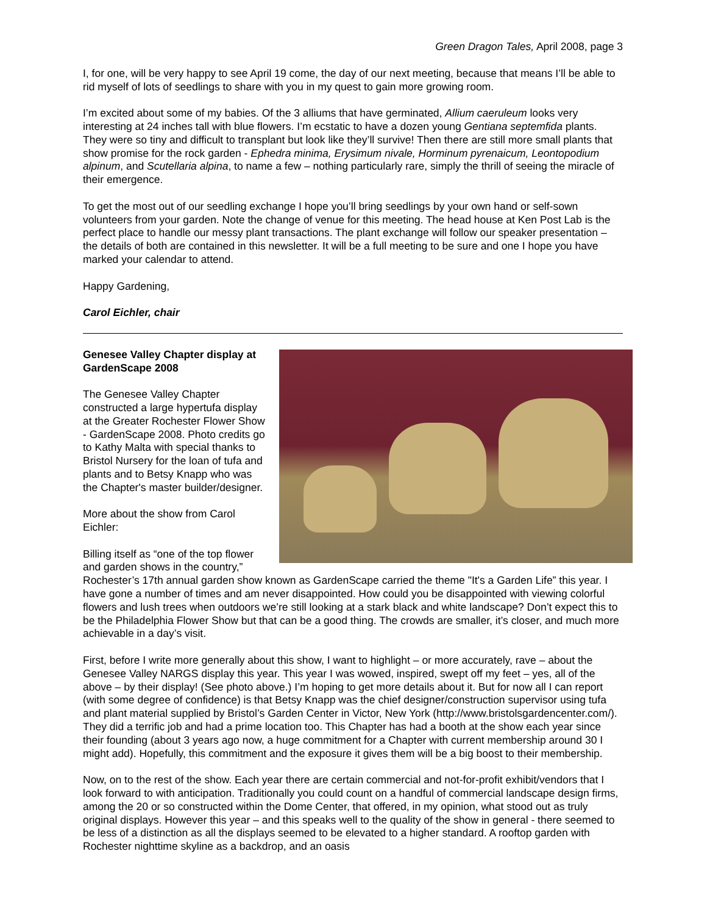Green Dragon Tales, April 2008, page 3
I, for one, will be very happy to see April 19 come, the day of our next meeting, because that means I’ll be able to rid myself of lots of seedlings to share with you in my quest to gain more growing room.
I’m excited about some of my babies. Of the 3 alliums that have germinated, Allium caeruleum looks very interesting at 24 inches tall with blue flowers. I’m ecstatic to have a dozen young Gentiana septemfida plants. They were so tiny and difficult to transplant but look like they’ll survive! Then there are still more small plants that show promise for the rock garden - Ephedra minima, Erysimum nivale, Horminum pyrenaicum, Leontopodium alpinum, and Scutellaria alpina, to name a few – nothing particularly rare, simply the thrill of seeing the miracle of their emergence.
To get the most out of our seedling exchange I hope you’ll bring seedlings by your own hand or self-sown volunteers from your garden. Note the change of venue for this meeting. The head house at Ken Post Lab is the perfect place to handle our messy plant transactions. The plant exchange will follow our speaker presentation – the details of both are contained in this newsletter. It will be a full meeting to be sure and one I hope you have marked your calendar to attend.
Happy Gardening,
Carol Eichler, chair
Genesee Valley Chapter display at GardenScape 2008
The Genesee Valley Chapter constructed a large hypertufa display at the Greater Rochester Flower Show - GardenScape 2008. Photo credits go to Kathy Malta with special thanks to Bristol Nursery for the loan of tufa and plants and to Betsy Knapp who was the Chapter's master builder/designer.
More about the show from Carol Eichler:
Billing itself as “one of the top flower and garden shows in the country,” Rochester’s 17th annual garden show known as GardenScape carried the theme "It's a Garden Life” this year. I have gone a number of times and am never disappointed. How could you be disappointed with viewing colorful flowers and lush trees when outdoors we’re still looking at a stark black and white landscape? Don’t expect this to be the Philadelphia Flower Show but that can be a good thing. The crowds are smaller, it’s closer, and much more achievable in a day’s visit.
First, before I write more generally about this show, I want to highlight – or more accurately, rave – about the Genesee Valley NARGS display this year. This year I was wowed, inspired, swept off my feet – yes, all of the above – by their display! (See photo above.) I’m hoping to get more details about it. But for now all I can report (with some degree of confidence) is that Betsy Knapp was the chief designer/construction supervisor using tufa and plant material supplied by Bristol’s Garden Center in Victor, New York (http://www.bristolsgardencenter.com/). They did a terrific job and had a prime location too. This Chapter has had a booth at the show each year since their founding (about 3 years ago now, a huge commitment for a Chapter with current membership around 30 I might add). Hopefully, this commitment and the exposure it gives them will be a big boost to their membership.
Now, on to the rest of the show. Each year there are certain commercial and not-for-profit exhibit/vendors that I look forward to with anticipation. Traditionally you could count on a handful of commercial landscape design firms, among the 20 or so constructed within the Dome Center, that offered, in my opinion, what stood out as truly original displays. However this year – and this speaks well to the quality of the show in general - there seemed to be less of a distinction as all the displays seemed to be elevated to a higher standard. A rooftop garden with Rochester nighttime skyline as a backdrop, and an oasis